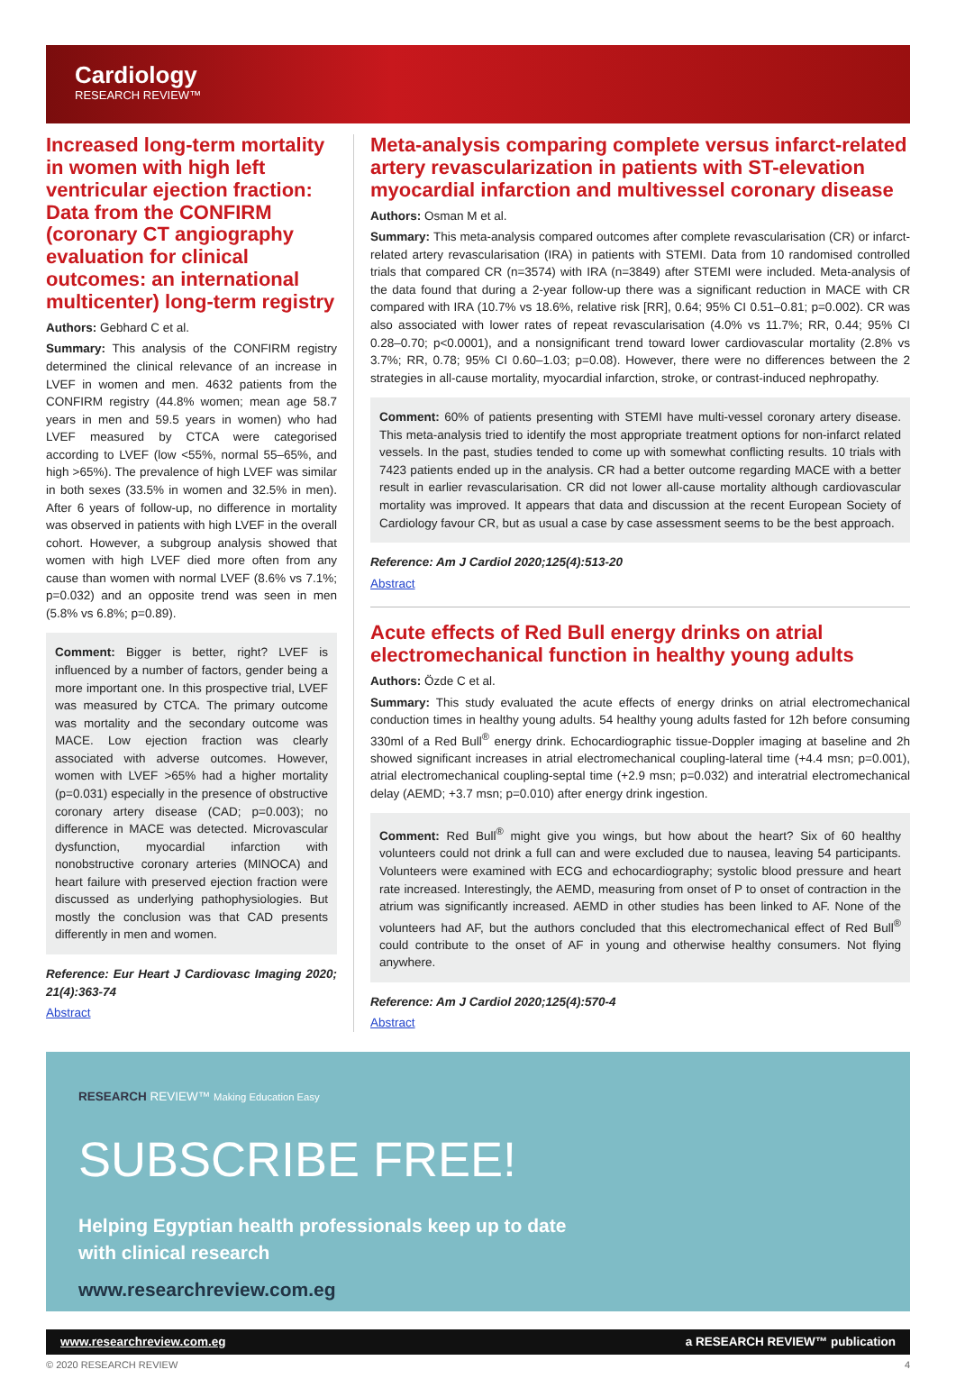Cardiology
RESEARCH REVIEW™
Increased long-term mortality in women with high left ventricular ejection fraction: Data from the CONFIRM (coronary CT angiography evaluation for clinical outcomes: an international multicenter) long-term registry
Authors: Gebhard C et al.
Summary: This analysis of the CONFIRM registry determined the clinical relevance of an increase in LVEF in women and men. 4632 patients from the CONFIRM registry (44.8% women; mean age 58.7 years in men and 59.5 years in women) who had LVEF measured by CTCA were categorised according to LVEF (low <55%, normal 55–65%, and high >65%). The prevalence of high LVEF was similar in both sexes (33.5% in women and 32.5% in men). After 6 years of follow-up, no difference in mortality was observed in patients with high LVEF in the overall cohort. However, a subgroup analysis showed that women with high LVEF died more often from any cause than women with normal LVEF (8.6% vs 7.1%; p=0.032) and an opposite trend was seen in men (5.8% vs 6.8%; p=0.89).
Comment: Bigger is better, right? LVEF is influenced by a number of factors, gender being a more important one. In this prospective trial, LVEF was measured by CTCA. The primary outcome was mortality and the secondary outcome was MACE. Low ejection fraction was clearly associated with adverse outcomes. However, women with LVEF >65% had a higher mortality (p=0.031) especially in the presence of obstructive coronary artery disease (CAD; p=0.003); no difference in MACE was detected. Microvascular dysfunction, myocardial infarction with nonobstructive coronary arteries (MINOCA) and heart failure with preserved ejection fraction were discussed as underlying pathophysiologies. But mostly the conclusion was that CAD presents differently in men and women.
Reference: Eur Heart J Cardiovasc Imaging 2020; 21(4):363-74
Abstract
Meta-analysis comparing complete versus infarct-related artery revascularization in patients with ST-elevation myocardial infarction and multivessel coronary disease
Authors: Osman M et al.
Summary: This meta-analysis compared outcomes after complete revascularisation (CR) or infarct-related artery revascularisation (IRA) in patients with STEMI. Data from 10 randomised controlled trials that compared CR (n=3574) with IRA (n=3849) after STEMI were included. Meta-analysis of the data found that during a 2-year follow-up there was a significant reduction in MACE with CR compared with IRA (10.7% vs 18.6%, relative risk [RR], 0.64; 95% CI 0.51–0.81; p=0.002). CR was also associated with lower rates of repeat revascularisation (4.0% vs 11.7%; RR, 0.44; 95% CI 0.28–0.70; p<0.0001), and a nonsignificant trend toward lower cardiovascular mortality (2.8% vs 3.7%; RR, 0.78; 95% CI 0.60–1.03; p=0.08). However, there were no differences between the 2 strategies in all-cause mortality, myocardial infarction, stroke, or contrast-induced nephropathy.
Comment: 60% of patients presenting with STEMI have multi-vessel coronary artery disease. This meta-analysis tried to identify the most appropriate treatment options for non-infarct related vessels. In the past, studies tended to come up with somewhat conflicting results. 10 trials with 7423 patients ended up in the analysis. CR had a better outcome regarding MACE with a better result in earlier revascularisation. CR did not lower all-cause mortality although cardiovascular mortality was improved. It appears that data and discussion at the recent European Society of Cardiology favour CR, but as usual a case by case assessment seems to be the best approach.
Reference: Am J Cardiol 2020;125(4):513-20
Abstract
Acute effects of Red Bull energy drinks on atrial electromechanical function in healthy young adults
Authors: Özde C et al.
Summary: This study evaluated the acute effects of energy drinks on atrial electromechanical conduction times in healthy young adults. 54 healthy young adults fasted for 12h before consuming 330ml of a Red Bull<sup>®</sup> energy drink. Echocardiographic tissue-Doppler imaging at baseline and 2h showed significant increases in atrial electromechanical coupling-lateral time (+4.4 msn; p=0.001), atrial electromechanical coupling-septal time (+2.9 msn; p=0.032) and interatrial electromechanical delay (AEMD; +3.7 msn; p=0.010) after energy drink ingestion.
Comment: Red Bull<sup>®</sup> might give you wings, but how about the heart? Six of 60 healthy volunteers could not drink a full can and were excluded due to nausea, leaving 54 participants. Volunteers were examined with ECG and echocardiography; systolic blood pressure and heart rate increased. Interestingly, the AEMD, measuring from onset of P to onset of contraction in the atrium was significantly increased. AEMD in other studies has been linked to AF. None of the volunteers had AF, but the authors concluded that this electromechanical effect of Red Bull<sup>®</sup> could contribute to the onset of AF in young and otherwise healthy consumers. Not flying anywhere.
Reference: Am J Cardiol 2020;125(4):570-4
Abstract
RESEARCH REVIEW™ Making Education Easy
SUBSCRIBE FREE!
Helping Egyptian health professionals keep up to date
with clinical research
www.researchreview.com.eg
www.researchreview.com.eg a RESEARCH REVIEW™ publication
© 2020 RESEARCH REVIEW 4